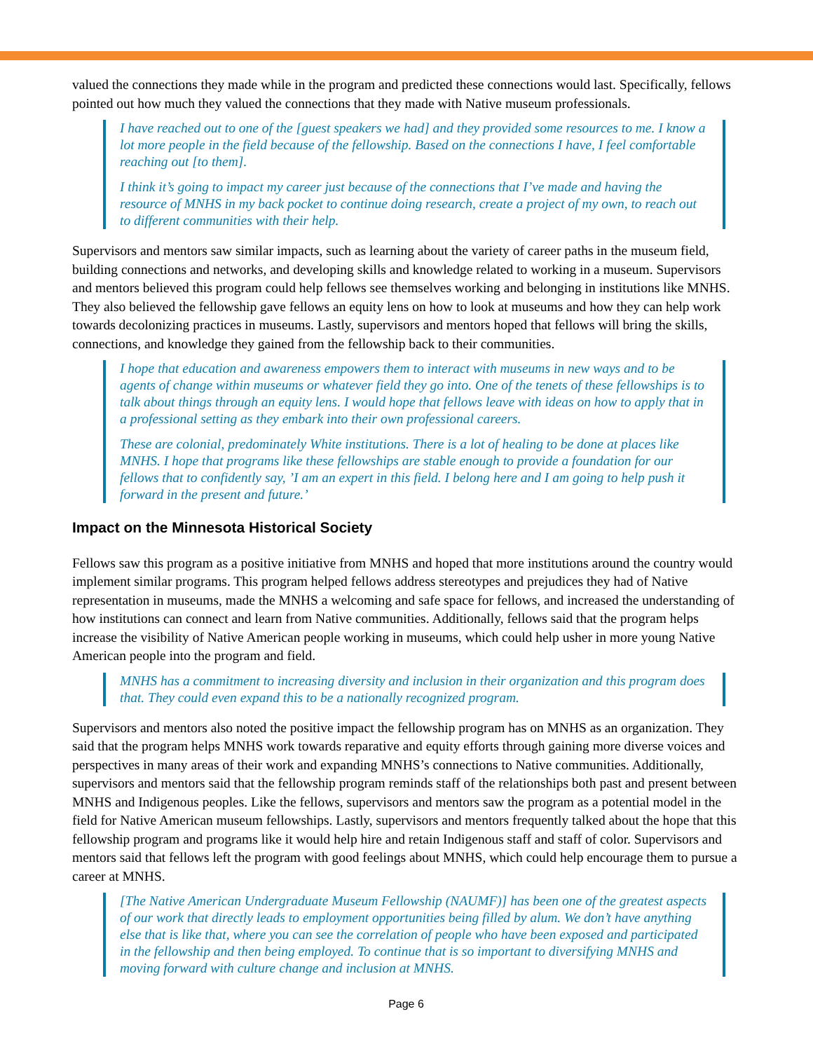valued the connections they made while in the program and predicted these connections would last. Specifically, fellows pointed out how much they valued the connections that they made with Native museum professionals.
I have reached out to one of the [guest speakers we had] and they provided some resources to me. I know a lot more people in the field because of the fellowship. Based on the connections I have, I feel comfortable reaching out [to them].
I think it’s going to impact my career just because of the connections that I’ve made and having the resource of MNHS in my back pocket to continue doing research, create a project of my own, to reach out to different communities with their help.
Supervisors and mentors saw similar impacts, such as learning about the variety of career paths in the museum field, building connections and networks, and developing skills and knowledge related to working in a museum. Supervisors and mentors believed this program could help fellows see themselves working and belonging in institutions like MNHS. They also believed the fellowship gave fellows an equity lens on how to look at museums and how they can help work towards decolonizing practices in museums. Lastly, supervisors and mentors hoped that fellows will bring the skills, connections, and knowledge they gained from the fellowship back to their communities.
I hope that education and awareness empowers them to interact with museums in new ways and to be agents of change within museums or whatever field they go into. One of the tenets of these fellowships is to talk about things through an equity lens. I would hope that fellows leave with ideas on how to apply that in a professional setting as they embark into their own professional careers.
These are colonial, predominately White institutions. There is a lot of healing to be done at places like MNHS. I hope that programs like these fellowships are stable enough to provide a foundation for our fellows that to confidently say, ’I am an expert in this field. I belong here and I am going to help push it forward in the present and future.’
Impact on the Minnesota Historical Society
Fellows saw this program as a positive initiative from MNHS and hoped that more institutions around the country would implement similar programs. This program helped fellows address stereotypes and prejudices they had of Native representation in museums, made the MNHS a welcoming and safe space for fellows, and increased the understanding of how institutions can connect and learn from Native communities. Additionally, fellows said that the program helps increase the visibility of Native American people working in museums, which could help usher in more young Native American people into the program and field.
MNHS has a commitment to increasing diversity and inclusion in their organization and this program does that. They could even expand this to be a nationally recognized program.
Supervisors and mentors also noted the positive impact the fellowship program has on MNHS as an organization. They said that the program helps MNHS work towards reparative and equity efforts through gaining more diverse voices and perspectives in many areas of their work and expanding MNHS’s connections to Native communities. Additionally, supervisors and mentors said that the fellowship program reminds staff of the relationships both past and present between MNHS and Indigenous peoples. Like the fellows, supervisors and mentors saw the program as a potential model in the field for Native American museum fellowships. Lastly, supervisors and mentors frequently talked about the hope that this fellowship program and programs like it would help hire and retain Indigenous staff and staff of color. Supervisors and mentors said that fellows left the program with good feelings about MNHS, which could help encourage them to pursue a career at MNHS.
[The Native American Undergraduate Museum Fellowship (NAUMF)] has been one of the greatest aspects of our work that directly leads to employment opportunities being filled by alum. We don’t have anything else that is like that, where you can see the correlation of people who have been exposed and participated in the fellowship and then being employed. To continue that is so important to diversifying MNHS and moving forward with culture change and inclusion at MNHS.
Page 6